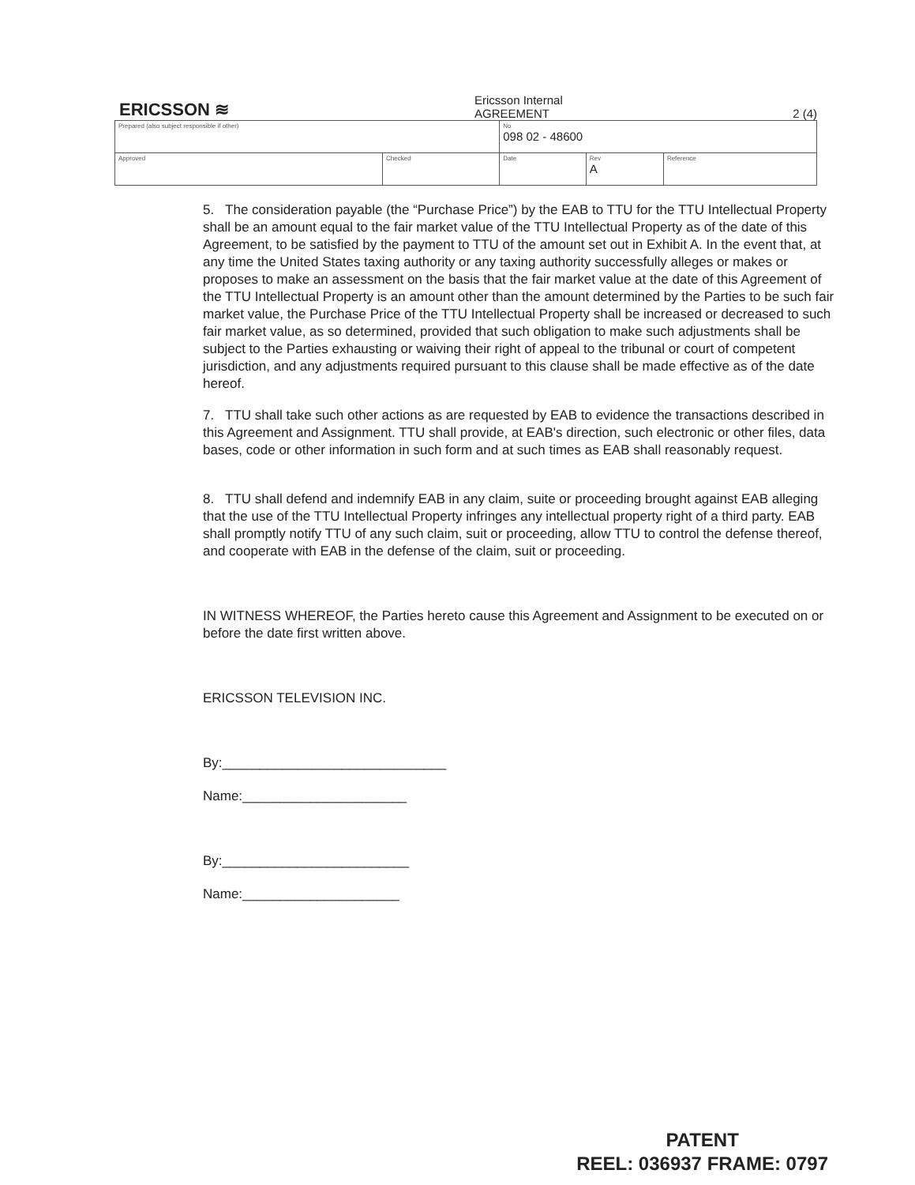ERICSSON ≋
Ericsson Internal
AGREEMENT 2 (4)
| Prepared (also subject responsible if other) | | No 098 02 - 48600 | | |
| Approved | Checked | Date | Rev A | Reference |
5. The consideration payable (the “Purchase Price”) by the EAB to TTU for the TTU Intellectual Property shall be an amount equal to the fair market value of the TTU Intellectual Property as of the date of this Agreement, to be satisfied by the payment to TTU of the amount set out in Exhibit A. In the event that, at any time the United States taxing authority or any taxing authority successfully alleges or makes or proposes to make an assessment on the basis that the fair market value at the date of this Agreement of the TTU Intellectual Property is an amount other than the amount determined by the Parties to be such fair market value, the Purchase Price of the TTU Intellectual Property shall be increased or decreased to such fair market value, as so determined, provided that such obligation to make such adjustments shall be subject to the Parties exhausting or waiving their right of appeal to the tribunal or court of competent jurisdiction, and any adjustments required pursuant to this clause shall be made effective as of the date hereof.
7. TTU shall take such other actions as are requested by EAB to evidence the transactions described in this Agreement and Assignment. TTU shall provide, at EAB's direction, such electronic or other files, data bases, code or other information in such form and at such times as EAB shall reasonably request.
8. TTU shall defend and indemnify EAB in any claim, suite or proceeding brought against EAB alleging that the use of the TTU Intellectual Property infringes any intellectual property right of a third party. EAB shall promptly notify TTU of any such claim, suit or proceeding, allow TTU to control the defense thereof, and cooperate with EAB in the defense of the claim, suit or proceeding.
IN WITNESS WHEREOF, the Parties hereto cause this Agreement and Assignment to be executed on or before the date first written above.
ERICSSON TELEVISION INC.
By:______________________________
Name:______________________
By:_________________________
Name:_____________________
PATENT
REEL: 036937 FRAME: 0797